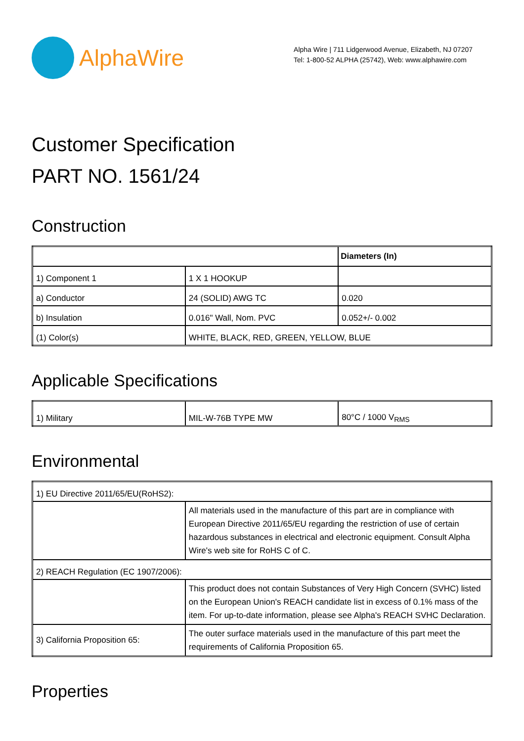AlphaWire
Alpha Wire | 711 Lidgerwood Avenue, Elizabeth, NJ 07207
Tel: 1-800-52 ALPHA (25742), Web: www.alphawire.com
Customer Specification
PART NO. 1561/24
Construction
| | | Diameters (In) |
| 1) Component 1 | 1 X 1 HOOKUP | |
| a) Conductor | 24 (SOLID) AWG TC | 0.020 |
| b) Insulation | 0.016" Wall, Nom. PVC | 0.052+/- 0.002 |
| (1) Color(s) | WHITE, BLACK, RED, GREEN, YELLOW, BLUE | |
Applicable Specifications
| 1) Military | MIL-W-76B TYPE MW | 80°C / 1000 V<sub>RMS</sub> |
Environmental
| 1) EU Directive 2011/65/EU(RoHS2): | |
| | All materials used in the manufacture of this part are in compliance with European Directive 2011/65/EU regarding the restriction of use of certain hazardous substances in electrical and electronic equipment. Consult Alpha Wire's web site for RoHS C of C. |
| 2) REACH Regulation (EC 1907/2006): | |
| | This product does not contain Substances of Very High Concern (SVHC) listed on the European Union's REACH candidate list in excess of 0.1% mass of the item. For up-to-date information, please see Alpha's REACH SVHC Declaration. |
| 3) California Proposition 65: | The outer surface materials used in the manufacture of this part meet the requirements of California Proposition 65. |
Properties